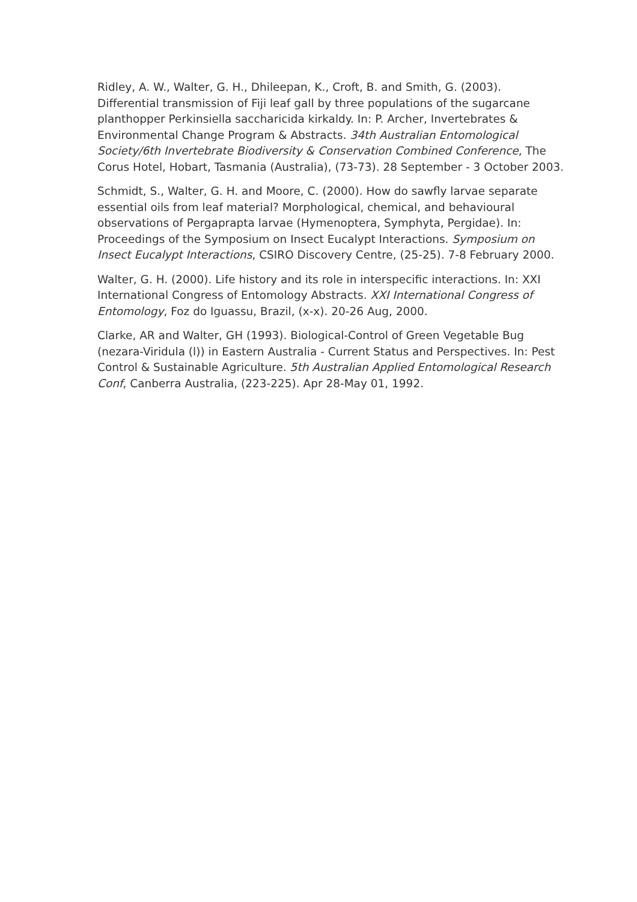Ridley, A. W., Walter, G. H., Dhileepan, K., Croft, B. and Smith, G. (2003). Differential transmission of Fiji leaf gall by three populations of the sugarcane planthopper Perkinsiella saccharicida kirkaldy. In: P. Archer, Invertebrates & Environmental Change Program & Abstracts. 34th Australian Entomological Society/6th Invertebrate Biodiversity & Conservation Combined Conference, The Corus Hotel, Hobart, Tasmania (Australia), (73-73). 28 September - 3 October 2003.
Schmidt, S., Walter, G. H. and Moore, C. (2000). How do sawfly larvae separate essential oils from leaf material? Morphological, chemical, and behavioural observations of Pergaprapta larvae (Hymenoptera, Symphyta, Pergidae). In: Proceedings of the Symposium on Insect Eucalypt Interactions. Symposium on Insect Eucalypt Interactions, CSIRO Discovery Centre, (25-25). 7-8 February 2000.
Walter, G. H. (2000). Life history and its role in interspecific interactions. In: XXI International Congress of Entomology Abstracts. XXI International Congress of Entomology, Foz do Iguassu, Brazil, (x-x). 20-26 Aug, 2000.
Clarke, AR and Walter, GH (1993). Biological-Control of Green Vegetable Bug (nezara-Viridula (l)) in Eastern Australia - Current Status and Perspectives. In: Pest Control & Sustainable Agriculture. 5th Australian Applied Entomological Research Conf, Canberra Australia, (223-225). Apr 28-May 01, 1992.